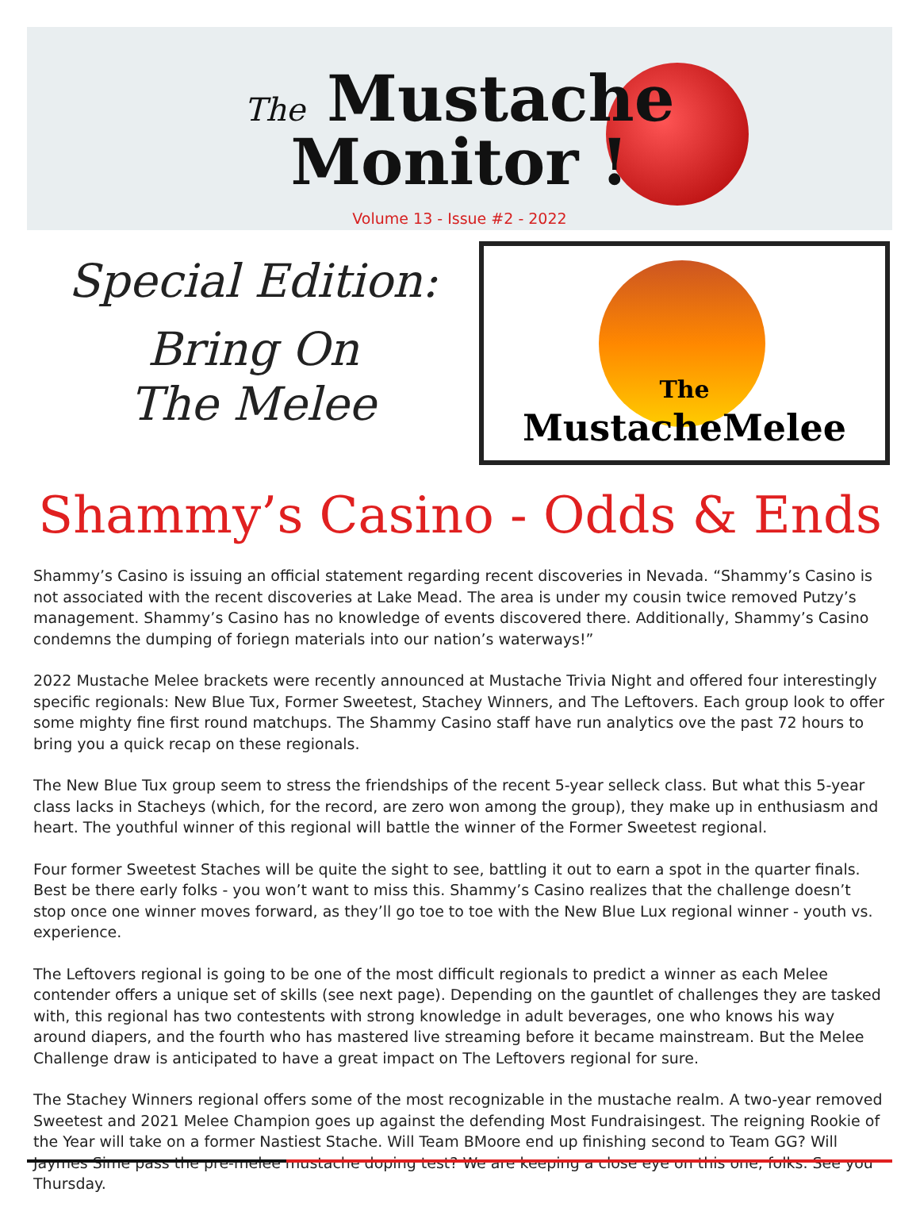The Mustache
Monitor !
Volume 13 - Issue #2 - 2022
Special Edition:
Bring On
The Melee
The
MustacheMelee
Shammy’s Casino - Odds & Ends
Shammy’s Casino is issuing an official statement regarding recent discoveries in Nevada. “Shammy’s Casino is not associated with the recent discoveries at Lake Mead. The area is under my cousin twice removed Putzy’s management. Shammy’s Casino has no knowledge of events discovered there. Additionally, Shammy’s Casino condemns the dumping of foriegn materials into our nation’s waterways!”
2022 Mustache Melee brackets were recently announced at Mustache Trivia Night and offered four interestingly specific regionals: New Blue Tux, Former Sweetest, Stachey Winners, and The Leftovers. Each group look to offer some mighty fine first round matchups. The Shammy Casino staff have run analytics ove the past 72 hours to bring you a quick recap on these regionals.
The New Blue Tux group seem to stress the friendships of the recent 5-year selleck class. But what this 5-year class lacks in Stacheys (which, for the record, are zero won among the group), they make up in enthusiasm and heart. The youthful winner of this regional will battle the winner of the Former Sweetest regional.
Four former Sweetest Staches will be quite the sight to see, battling it out to earn a spot in the quarter finals. Best be there early folks - you won’t want to miss this. Shammy’s Casino realizes that the challenge doesn’t stop once one winner moves forward, as they’ll go toe to toe with the New Blue Lux regional winner - youth vs. experience.
The Leftovers regional is going to be one of the most difficult regionals to predict a winner as each Melee contender offers a unique set of skills (see next page). Depending on the gauntlet of challenges they are tasked with, this regional has two contestents with strong knowledge in adult beverages, one who knows his way around diapers, and the fourth who has mastered live streaming before it became mainstream. But the Melee Challenge draw is anticipated to have a great impact on The Leftovers regional for sure.
The Stachey Winners regional offers some of the most recognizable in the mustache realm. A two-year removed Sweetest and 2021 Melee Champion goes up against the defending Most Fundraisingest. The reigning Rookie of the Year will take on a former Nastiest Stache. Will Team BMoore end up finishing second to Team GG? Will Jaymes Sime pass the pre-melee mustache doping test? We are keeping a close eye on this one, folks. See you Thursday.